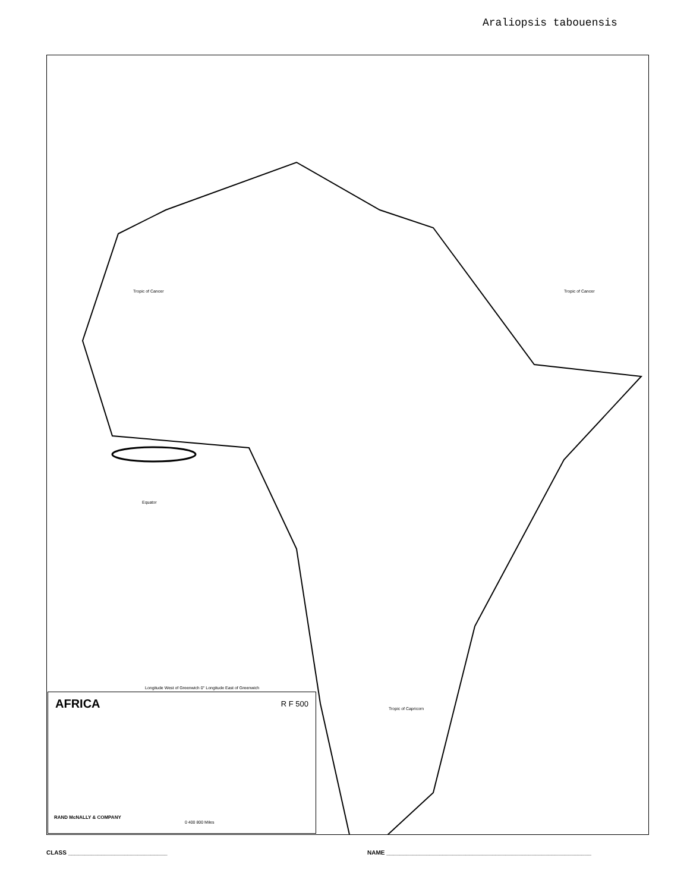Araliopsis tabouensis
Equator
Tropic of Cancer Tropic of Cancer
Tropic of Capricorn
Longitude West of Greenwich 0° Longitude East of Greenwich
AFRICA
R F 500
RAND McNALLY & COMPANY
0 400 800 Miles
CLASS ______________________________
NAME ______________________________________________________________